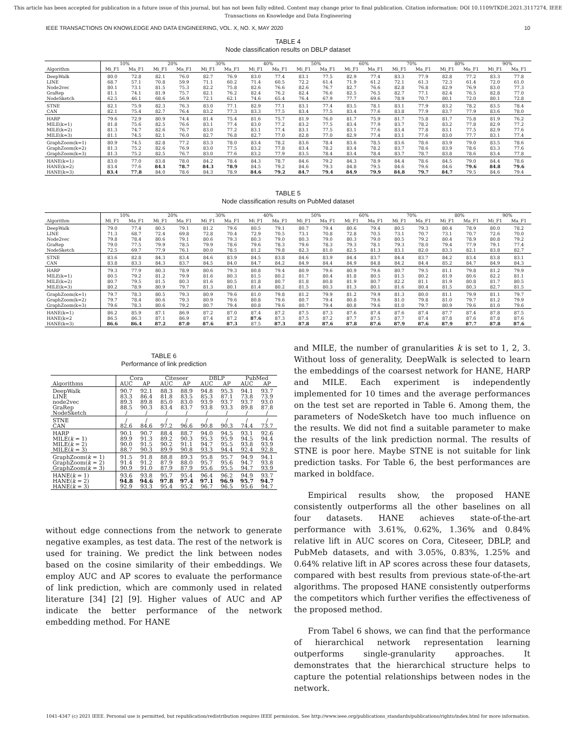This article has been accepted for publication in a future issue of this journal, but has not been fully edited. Content may change prior to final publication. Citation information: DOI 10.1109/TKDE.2021.3117274, IEEE
Transactions on Knowledge and Data Engineering
IEEE TRANSACTIONS ON KNOWLEDGE AND DATA ENGINEERING, VOL. X, NO. X, MAY 2020 10
TABLE 4
Node classification results on DBLP dataset
| | 10% | | 20% | | 30% | | 40% | | 50% | | 60% | | 70% | | 80% | | 90% | |
| --- | --- | --- | --- | --- | --- | --- | --- | --- | --- | --- | --- | --- | --- | --- | --- | --- | --- | --- |
| Algorithm | Mi_F1 | Ma_F1 | Mi_F1 | Ma_F1 | Mi_F1 | Ma_F1 | Mi_F1 | Ma_F1 | Mi_F1 | Ma_F1 | Mi_F1 | Ma_F1 | Mi_F1 | Ma_F1 | Mi_F1 | Ma_F1 | Mi_F1 | Ma_F1 |
| DeepWalk | 80.0 | 72.8 | 82.1 | 76.0 | 82.7 | 76.9 | 83.0 | 77.4 | 83.1 | 77.5 | 82.9 | 77.4 | 83.3 | 77.9 | 82.8 | 77.2 | 83.3 | 77.8 |
| LINE | 68.7 | 57.1 | 70.8 | 59.9 | 71.1 | 60.2 | 71.4 | 60.5 | 72.2 | 61.4 | 71.9 | 61.2 | 72.1 | 61.3 | 72.3 | 61.4 | 72.0 | 61.0 |
| Node2vec | 80.1 | 73.1 | 81.5 | 75.3 | 82.2 | 75.8 | 82.6 | 76.6 | 82.6 | 76.7 | 82.7 | 76.6 | 82.8 | 76.8 | 82.9 | 76.9 | 83.0 | 77.3 |
| GraRep | 81.1 | 74.1 | 81.9 | 75.7 | 82.1 | 76.2 | 82.4 | 76.2 | 82.4 | 76.6 | 82.5 | 76.5 | 82.7 | 77.1 | 82.4 | 76.5 | 82.8 | 77.0 |
| NodeSketch | 62.5 | 46.1 | 68.6 | 56.9 | 72.1 | 62.1 | 74.6 | 65.4 | 76.4 | 67.9 | 77.7 | 69.6 | 78.9 | 70.7 | 80.1 | 72.0 | 80.1 | 72.8 |
| STNE | 82.1 | 75.9 | 82.3 | 76.3 | 83.0 | 77.1 | 82.9 | 77.1 | 83.1 | 77.4 | 83.5 | 78.1 | 83.1 | 77.9 | 83.2 | 78.2 | 83.5 | 78.4 |
| CAN | 82.1 | 75.4 | 82.7 | 76.4 | 83.2 | 77.3 | 83.3 | 77.5 | 83.4 | 77.5 | 83.4 | 77.6 | 83.8 | 77.9 | 83.7 | 77.9 | 83.6 | 78.0 |
| HARP | 79.6 | 72.9 | 80.9 | 74.4 | 81.4 | 75.4 | 81.6 | 75.7 | 81.9 | 76.0 | 81.7 | 75.9 | 81.7 | 75.8 | 81.7 | 75.8 | 81.9 | 76.2 |
| MILE(k=1) | 81.8 | 75.6 | 82.5 | 76.6 | 83.1 | 77.4 | 83.0 | 77.2 | 83.2 | 77.5 | 83.4 | 77.9 | 83.7 | 78.2 | 83.2 | 77.8 | 82.9 | 77.2 |
| MILE(k=2) | 81.3 | 74.7 | 82.6 | 76.7 | 83.0 | 77.2 | 83.1 | 77.4 | 83.1 | 77.5 | 83.1 | 77.6 | 83.4 | 77.8 | 83.1 | 77.5 | 82.9 | 77.6 |
| MILE(k=3) | 81.1 | 74.5 | 82.1 | 76.0 | 82.7 | 76.8 | 82.7 | 77.0 | 82.8 | 77.0 | 82.9 | 77.4 | 83.1 | 77.6 | 83.0 | 77.7 | 83.1 | 77.4 |
| GraphZoom(k=1) | 80.9 | 74.5 | 82.8 | 77.2 | 83.3 | 78.0 | 83.4 | 78.2 | 83.6 | 78.4 | 83.6 | 78.5 | 83.6 | 78.6 | 83.9 | 79.0 | 83.5 | 78.6 |
| GraphZoom(k=2) | 81.3 | 75.2 | 82.6 | 76.9 | 83.0 | 77.5 | 83.2 | 77.8 | 83.4 | 78.2 | 83.4 | 78.2 | 83.7 | 78.6 | 83.9 | 78.6 | 83.3 | 77.6 |
| GraphZoom(k=3) | 81.3 | 75.2 | 82.5 | 76.7 | 83.0 | 77.6 | 83.2 | 77.9 | 83.5 | 78.4 | 83.4 | 78.4 | 83.7 | 78.7 | 83.8 | 78.6 | 83.4 | 77.8 |
| HANE(k=1) | 83.0 | 77.0 | 83.8 | 78.0 | 84.2 | 78.4 | 84.3 | 78.7 | 84.6 | 79.2 | 84.3 | 78.9 | 84.4 | 78.6 | 84.5 | 79.0 | 84.4 | 78.6 |
| HANE(k=2) | 83.4 | 77.6 | 84.1 | 78.7 | 84.3 | 78.9 | 84.5 | 79.2 | 84.6 | 79.3 | 84.8 | 79.5 | 84.6 | 79.6 | 84.6 | 79.6 | 84.8 | 79.6 |
| HANE(k=3) | 83.4 | 77.8 | 84.0 | 78.6 | 84.3 | 78.9 | 84.6 | 79.2 | 84.7 | 79.4 | 84.9 | 79.9 | 84.8 | 79.7 | 84.7 | 79.5 | 84.6 | 79.4 |
TABLE 5
Node classification results on PubMed dataset
| | 10% | | 20% | | 30% | | 40% | | 50% | | 60% | | 70% | | 80% | | 90% | |
| --- | --- | --- | --- | --- | --- | --- | --- | --- | --- | --- | --- | --- | --- | --- | --- | --- | --- | --- |
| Algorithm | Mi_F1 | Ma_F1 | Mi_F1 | Ma_F1 | Mi_F1 | Ma_F1 | Mi_F1 | Ma_F1 | Mi_F1 | Ma_F1 | Mi_F1 | Ma_F1 | Mi_F1 | Ma_F1 | Mi_F1 | Ma_F1 | Mi_F1 | Ma_F1 |
| DeepWalk | 79.0 | 77.4 | 80.5 | 79.1 | 81.2 | 79.6 | 80.5 | 79.1 | 80.7 | 79.4 | 80.6 | 79.4 | 80.5 | 79.3 | 80.4 | 78.9 | 80.0 | 78.2 |
| LINE | 71.3 | 68.7 | 72.4 | 69.8 | 72.8 | 70.4 | 72.9 | 70.5 | 73.1 | 70.8 | 72.8 | 70.5 | 73.1 | 70.7 | 73.1 | 70.7 | 72.6 | 70.0 |
| Node2vec | 79.8 | 78.4 | 80.6 | 79.1 | 80.6 | 79.3 | 80.3 | 79.0 | 80.3 | 79.0 | 80.3 | 79.0 | 80.5 | 79.2 | 80.4 | 78.9 | 80.8 | 79.2 |
| GraRep | 79.0 | 77.5 | 79.9 | 78.5 | 79.9 | 78.6 | 79.6 | 78.3 | 79.6 | 78.3 | 79.3 | 78.1 | 79.3 | 78.0 | 79.4 | 77.9 | 79.1 | 77.4 |
| NodeSketch | 72.5 | 69.7 | 77.9 | 76.1 | 80.0 | 78.5 | 81.2 | 79.8 | 82.3 | 81.0 | 82.5 | 81.3 | 83.1 | 82.0 | 83.3 | 82.1 | 83.8 | 82.7 |
| STNE | 83.6 | 82.8 | 84.3 | 83.4 | 84.6 | 83.9 | 84.5 | 83.8 | 84.6 | 83.9 | 84.4 | 83.7 | 84.4 | 83.7 | 84.2 | 83.4 | 83.8 | 83.1 |
| CAN | 83.8 | 83.3 | 84.3 | 83.7 | 84.5 | 84.0 | 84.7 | 84.2 | 84.9 | 84.4 | 84.9 | 84.8 | 84.2 | 84.4 | 85.2 | 84.7 | 84.9 | 84.3 |
| HARP | 79.3 | 77.9 | 80.3 | 78.9 | 80.6 | 79.3 | 80.8 | 79.4 | 80.9 | 79.6 | 80.9 | 79.6 | 80.7 | 79.5 | 81.1 | 79.8 | 81.2 | 79.9 |
| MILE(k=1) | 80.5 | 79.2 | 81.2 | 79.9 | 81.6 | 80.3 | 81.5 | 80.2 | 81.7 | 80.4 | 81.8 | 80.5 | 81.5 | 80.2 | 81.9 | 80.6 | 82.2 | 81.1 |
| MILE(k=2) | 80.7 | 79.5 | 81.5 | 80.3 | 81.6 | 80.5 | 81.8 | 80.7 | 81.8 | 80.8 | 81.9 | 80.7 | 82.2 | 81.1 | 81.9 | 80.8 | 81.7 | 80.5 |
| MILE(k=3) | 80.2 | 78.9 | 80.9 | 79.7 | 81.3 | 80.1 | 81.4 | 80.2 | 81.5 | 80.3 | 81.3 | 80.1 | 81.6 | 80.4 | 81.5 | 80.3 | 82.7 | 81.5 |
| GraphZoom(k=1) | 79.7 | 78.3 | 80.5 | 79.3 | 80.9 | 79.6 | 81.0 | 79.8 | 81.2 | 79.9 | 81.2 | 79.9 | 81.3 | 80.0 | 81.1 | 79.9 | 81.1 | 79.7 |
| GraphZoom(k=2) | 79.7 | 78.4 | 80.6 | 79.3 | 80.9 | 79.6 | 80.8 | 79.6 | 80.7 | 79.4 | 80.8 | 79.6 | 81.0 | 79.8 | 81.0 | 79.7 | 81.2 | 79.9 |
| GraphZoom(k=3) | 79.6 | 78.3 | 80.6 | 79.2 | 80.7 | 79.4 | 80.8 | 79.6 | 80.7 | 79.4 | 80.8 | 79.6 | 81.0 | 79.7 | 80.9 | 79.6 | 81.0 | 79.6 |
| HANE(k=1) | 86.2 | 85.9 | 87.1 | 86.9 | 87.2 | 87.0 | 87.4 | 87.2 | 87.5 | 87.3 | 87.6 | 87.4 | 87.6 | 87.4 | 87.7 | 87.4 | 87.8 | 87.5 |
| HANE(k=2 | 86.5 | 86.3 | 87.1 | 86.9 | 87.4 | 87.2 | 87.6 | 87.3 | 87.5 | 87.2 | 87.7 | 87.5 | 87.7 | 87.4 | 87.8 | 87.6 | 87.8 | 87.6 |
| HANE(k=3) | 86.6 | 86.4 | 87.2 | 87.0 | 87.6 | 87.3 | 87.5 | 87.3 | 87.8 | 87.6 | 87.8 | 87.6 | 87.9 | 87.6 | 87.9 | 87.7 | 87.8 | 87.6 |
TABLE 6
Performance of link prediction
| | Cora | | Citeseer | | DBLP | | PubMed | |
| --- | --- | --- | --- | --- | --- | --- | --- | --- |
| Algorithms | AUC | AP | AUC | AP | AUC | AP | AUC | AP |
| DeepWalk | 90.7 | 92.1 | 88.3 | 88.9 | 94.8 | 95.3 | 94.1 | 93.7 |
| LINE | 83.3 | 86.4 | 81.8 | 83.5 | 85.3 | 87.1 | 73.8 | 73.9 |
| node2vec | 89.3 | 89.8 | 85.0 | 83.0 | 93.9 | 93.7 | 93.7 | 93.0 |
| GraRep | 88.5 | 90.3 | 83.4 | 83.7 | 93.8 | 93.3 | 89.8 | 87.8 |
| NodeSketch | / | / | / | / | / | / | / | / |
| STNE | / | / | / | / | / | / | / | / |
| CAN | 82.6 | 84.6 | 97.2 | 96.6 | 90.8 | 90.3 | 74.4 | 73.7 |
| HARP | 90.1 | 90.7 | 88.4 | 88.7 | 94.0 | 94.5 | 93.1 | 92.6 |
| MILE( k = 1) | 89.9 | 91.3 | 89.2 | 90.3 | 95.3 | 95.9 | 94.5 | 94.4 |
| MILE( k = 2) | 90.0 | 91.5 | 90.2 | 91.1 | 94.7 | 95.5 | 93.8 | 93.9 |
| MILE( k = 3) | 88.7 | 90.3 | 89.9 | 90.8 | 93.3 | 94.4 | 92.4 | 92.8 |
| GraphZoom( k = 1) | 91.5 | 91.8 | 88.8 | 89.3 | 95.8 | 95.7 | 94.9 | 94.1 |
| GraphZoom( k = 2) | 91.4 | 91.2 | 87.9 | 88.0 | 95.7 | 95.6 | 94.7 | 93.8 |
| GraphZoom( k = 3) | 90.9 | 91.0 | 87.9 | 87.9 | 95.6 | 95.5 | 94.7 | 93.9 |
| HANE( k = 1) | 93.6 | 93.8 | 95.7 | 95.4 | 96.4 | 96.2 | 94.9 | 93.7 |
| HANE( k = 2) | 94.8 | 94.6 | 97.8 | 97.4 | 97.1 | 96.9 | 95.7 | 94.7 |
| HANE( k = 3) | 92.9 | 93.3 | 95.4 | 95.2 | 96.7 | 96.5 | 95.6 | 94.7 |
without edge connections from the network to generate negative examples, as test data. The rest of the network is used for training. We predict the link between nodes based on the cosine similarity of their embeddings. We employ AUC and AP scores to evaluate the performance of link prediction, which are commonly used in related literature [34] [2] [9]. Higher values of AUC and AP indicate the better performance of the network embedding method. For HANE
and MILE, the number of granularities k is set to 1, 2, 3. Without loss of generality, DeepWalk is selected to learn the embeddings of the coarsest network for HANE, HARP and MILE. Each experiment is independently implemented for 10 times and the average performances on the test set are reported in Table 6. Among them, the parameters of NodeSketch have too much influence on the results. We did not find a suitable parameter to make the results of the link prediction normal. The results of STNE is poor here. Maybe STNE is not suitable for link prediction tasks. For Table 6, the best performances are marked in boldface.
Empirical results show, the proposed HANE consistently outperforms all the other baselines on all four datasets. HANE achieves state-of-the-art performance with 3.61%, 0.62%, 1.36% and 0.84% relative lift in AUC scores on Cora, Citeseer, DBLP, and PubMeb datasets, and with 3.05%, 0.83%, 1.25% and 0.64% relative lift in AP scores across these four datasets, compared with best results from previous state-of-the-art algorithms. The proposed HANE consistently outperforms the competitors which further verifies the effectiveness of the proposed method.
From Tabel 6 shows, we can find that the performance of hierarchical network representation learning outperforms single-granularity approaches. It demonstrates that the hierarchical structure helps to capture the potential relationships between nodes in the network.
1041-4347 (c) 2021 IEEE. Personal use is permitted, but republication/redistribution requires IEEE permission. See http://www.ieee.org/publications_standards/publications/rights/index.html for more information.